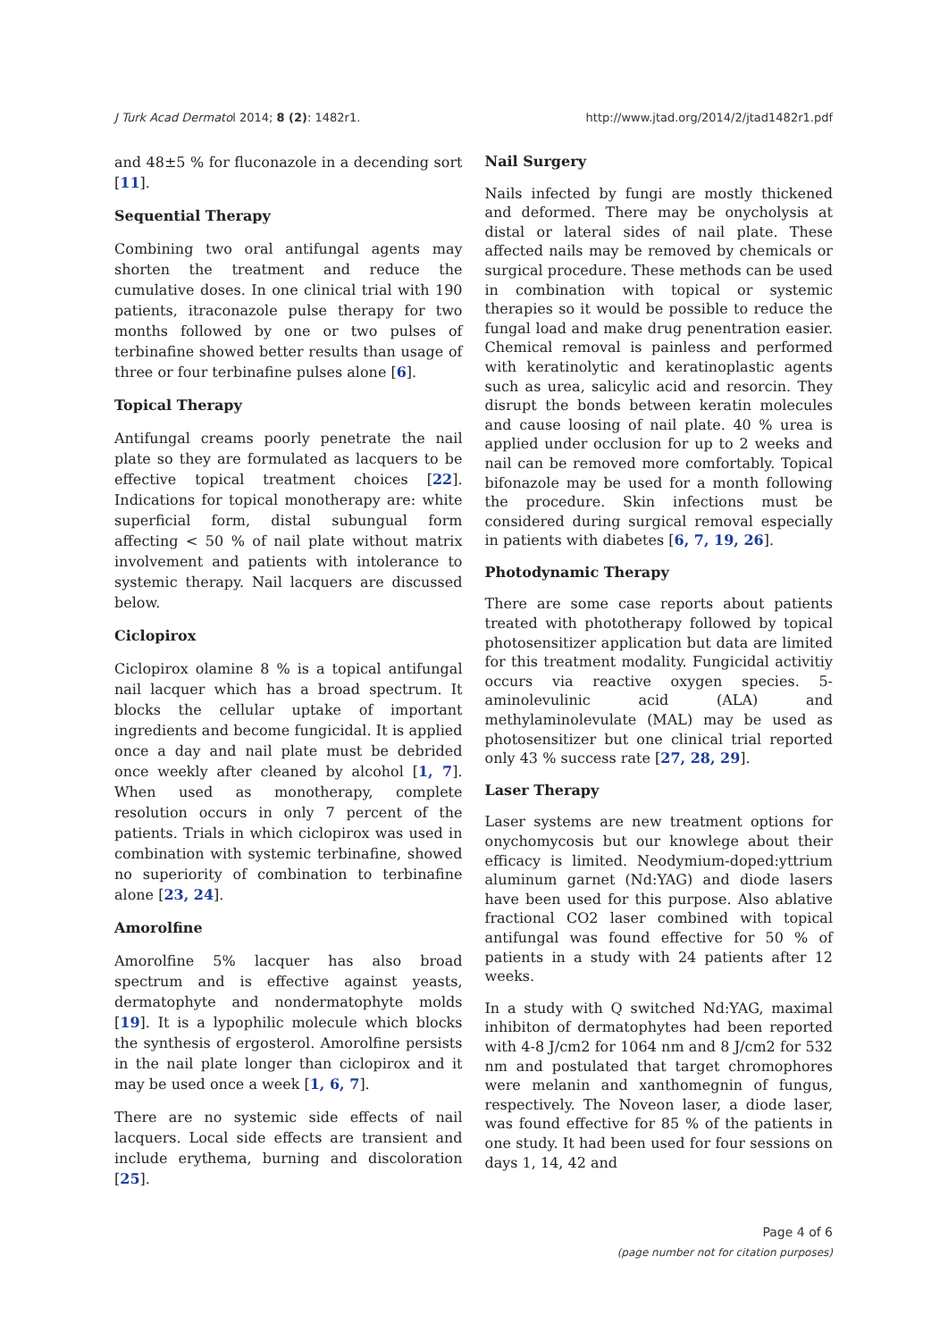J Turk Acad Dermatol 2014; 8 (2): 1482r1. http://www.jtad.org/2014/2/jtad1482r1.pdf
and 48±5 % for fluconazole in a decending sort [11].
Sequential Therapy
Combining two oral antifungal agents may shorten the treatment and reduce the cumulative doses. In one clinical trial with 190 patients, itraconazole pulse therapy for two months followed by one or two pulses of terbinafine showed better results than usage of three or four terbinafine pulses alone [6].
Topical Therapy
Antifungal creams poorly penetrate the nail plate so they are formulated as lacquers to be effective topical treatment choices [22]. Indications for topical monotherapy are: white superficial form, distal subungual form affecting < 50 % of nail plate without matrix involvement and patients with intolerance to systemic therapy. Nail lacquers are discussed below.
Ciclopirox
Ciclopirox olamine 8 % is a topical antifungal nail lacquer which has a broad spectrum. It blocks the cellular uptake of important ingredients and become fungicidal. It is applied once a day and nail plate must be debrided once weekly after cleaned by alcohol [1, 7]. When used as monotherapy, complete resolution occurs in only 7 percent of the patients. Trials in which ciclopirox was used in combination with systemic terbinafine, showed no superiority of combination to terbinafine alone [23, 24].
Amorolfine
Amorolfine 5% lacquer has also broad spectrum and is effective against yeasts, dermatophyte and nondermatophyte molds [19]. It is a lypophilic molecule which blocks the synthesis of ergosterol. Amorolfine persists in the nail plate longer than ciclopirox and it may be used once a week [1, 6, 7].
There are no systemic side effects of nail lacquers. Local side effects are transient and include erythema, burning and discoloration [25].
Nail Surgery
Nails infected by fungi are mostly thickened and deformed. There may be onycholysis at distal or lateral sides of nail plate. These affected nails may be removed by chemicals or surgical procedure. These methods can be used in combination with topical or systemic therapies so it would be possible to reduce the fungal load and make drug penentration easier. Chemical removal is painless and performed with keratinolytic and keratinoplastic agents such as urea, salicylic acid and resorcin. They disrupt the bonds between keratin molecules and cause loosing of nail plate. 40 % urea is applied under occlusion for up to 2 weeks and nail can be removed more comfortably. Topical bifonazole may be used for a month following the procedure. Skin infections must be considered during surgical removal especially in patients with diabetes [6, 7, 19, 26].
Photodynamic Therapy
There are some case reports about patients treated with phototherapy followed by topical photosensitizer application but data are limited for this treatment modality. Fungicidal activitiy occurs via reactive oxygen species. 5-aminolevulinic acid (ALA) and methylaminolevulate (MAL) may be used as photosensitizer but one clinical trial reported only 43 % success rate [27, 28, 29].
Laser Therapy
Laser systems are new treatment options for onychomycosis but our knowlege about their efficacy is limited. Neodymium-doped:yttrium aluminum garnet (Nd:YAG) and diode lasers have been used for this purpose. Also ablative fractional CO2 laser combined with topical antifungal was found effective for 50 % of patients in a study with 24 patients after 12 weeks.
In a study with Q switched Nd:YAG, maximal inhibiton of dermatophytes had been reported with 4-8 J/cm2 for 1064 nm and 8 J/cm2 for 532 nm and postulated that target chromophores were melanin and xanthomegnin of fungus, respectively. The Noveon laser, a diode laser, was found effective for 85 % of the patients in one study. It had been used for four sessions on days 1, 14, 42 and
Page 4 of 6
(page number not for citation purposes)